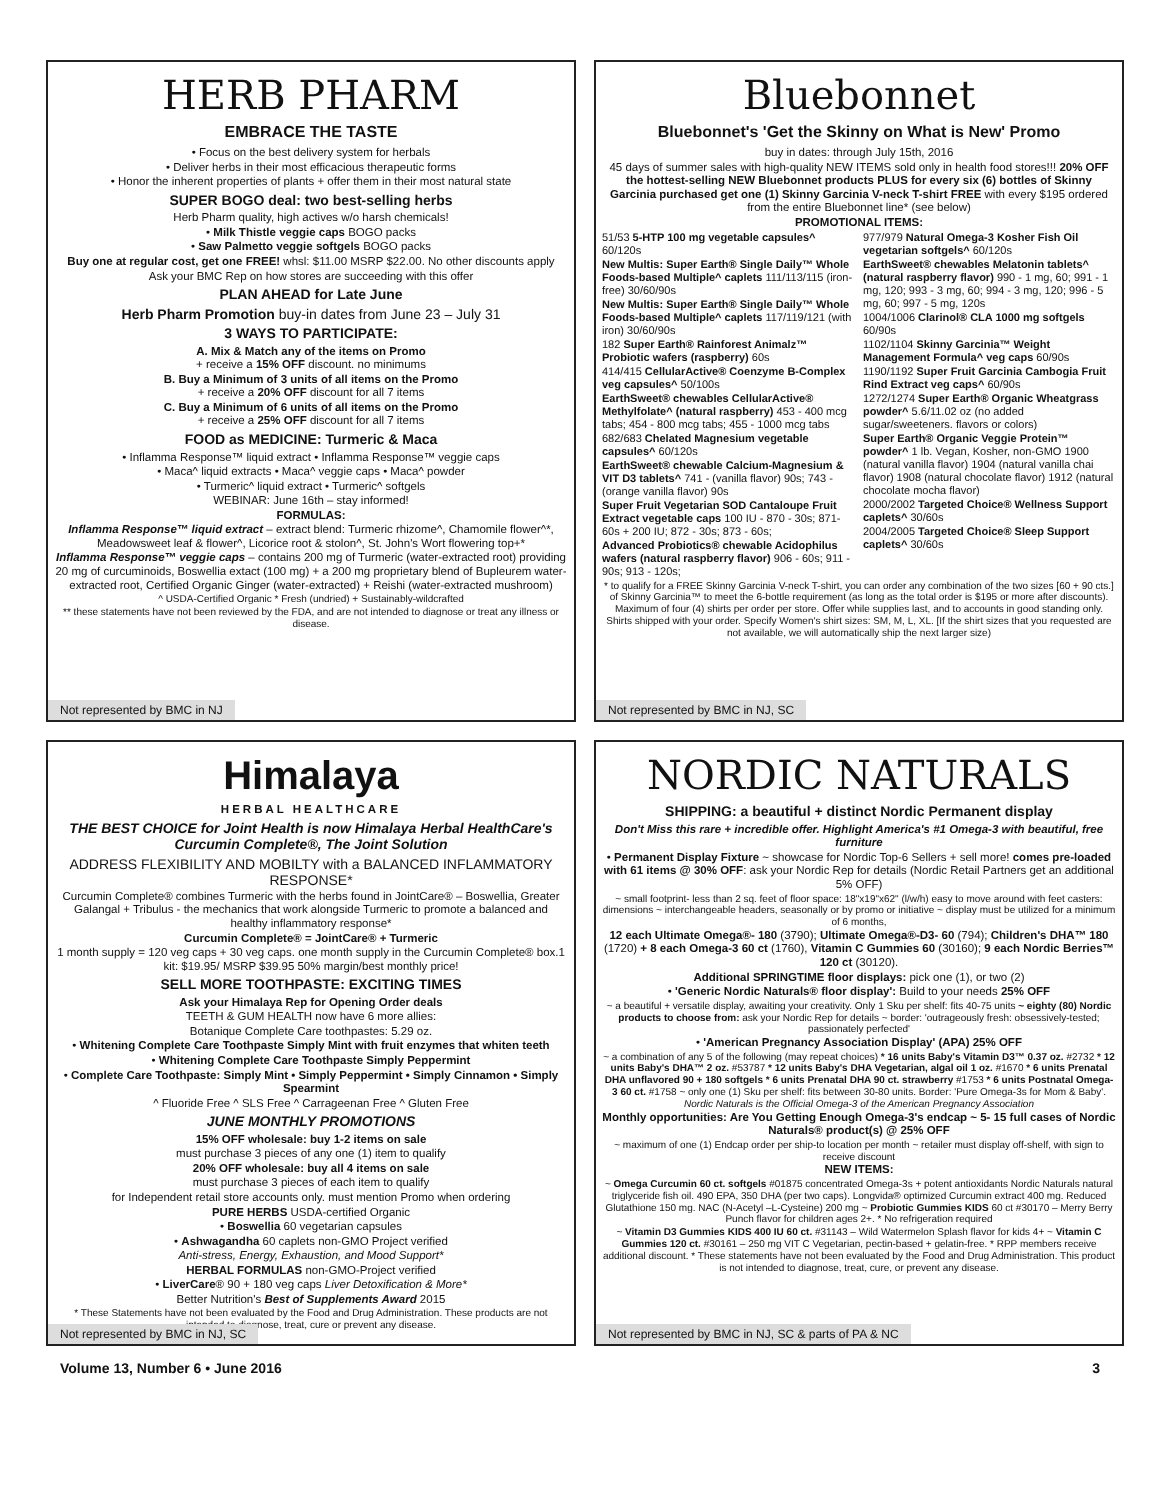HERB PHARM
EMBRACE THE TASTE
• Focus on the best delivery system for herbals
• Deliver herbs in their most efficacious therapeutic forms
• Honor the inherent properties of plants + offer them in their most natural state
SUPER BOGO deal: two best-selling herbs
Herb Pharm quality, high actives w/o harsh chemicals!
• Milk Thistle veggie caps BOGO packs
• Saw Palmetto veggie softgels BOGO packs
Buy one at regular cost, get one FREE! whsl: $11.00 MSRP $22.00. No other discounts apply
Ask your BMC Rep on how stores are succeeding with this offer
PLAN AHEAD for Late June
Herb Pharm Promotion buy-in dates from June 23 – July 31
3 WAYS TO PARTICIPATE:
A. Mix & Match any of the items on Promo
+ receive a 15% OFF discount. no minimums
B. Buy a Minimum of 3 units of all items on the Promo
+ receive a 20% OFF discount for all 7 items
C. Buy a Minimum of 6 units of all items on the Promo
+ receive a 25% OFF discount for all 7 items
FOOD as MEDICINE: Turmeric & Maca
• Inflamma Response™ liquid extract • Inflamma Response™ veggie caps
• Maca^ liquid extracts • Maca^ veggie caps • Maca^ powder
• Turmeric^ liquid extract • Turmeric^ softgels
WEBINAR: June 16th – stay informed!
FORMULAS:
Inflamma Response™ liquid extract – extract blend: Turmeric rhizome^, Chamomile flower^*, Meadowsweet leaf & flower^, Licorice root & stolon^, St. John's Wort flowering top+*
Inflamma Response™ veggie caps – contains 200 mg of Turmeric (water-extracted root) providing 20 mg of curcuminoids, Boswellia extact (100 mg) + a 200 mg proprietary blend of Bupleurem water-extracted root, Certified Organic Ginger (water-extracted) + Reishi (water-extracted mushroom)
^ USDA-Certified Organic * Fresh (undried) + Sustainably-wildcrafted
** these statements have not been reviewed by the FDA, and are not intended to diagnose or treat any illness or disease.
Not represented by BMC in NJ
Bluebonnet
Bluebonnet's 'Get the Skinny on What is New' Promo
buy in dates: through July 15th, 2016
45 days of summer sales with high-quality NEW ITEMS sold only in health food stores!!! 20% OFF the hottest-selling NEW Bluebonnet products PLUS for every six (6) bottles of Skinny Garcinia purchased get one (1) Skinny Garcinia V-neck T-shirt FREE with every $195 ordered from the entire Bluebonnet line* (see below)
PROMOTIONAL ITEMS:
51/53 5-HTP 100 mg vegetable capsules^ 60/120s
New Multis: Super Earth® Single Daily™ Whole Foods-based Multiple^ caplets 111/113/115 (iron-free) 30/60/90s
New Multis: Super Earth® Single Daily™ Whole Foods-based Multiple^ caplets 117/119/121 (with iron) 30/60/90s
182 Super Earth® Rainforest Animalz™ Probiotic wafers (raspberry) 60s
414/415 CellularActive® Coenzyme B-Complex veg capsules^ 50/100s
EarthSweet® chewables CellularActive® Methylfolate^ (natural raspberry) 453 - 400 mcg tabs; 454 - 800 mcg tabs; 455 - 1000 mcg tabs
682/683 Chelated Magnesium vegetable capsules^ 60/120s
EarthSweet® chewable Calcium-Magnesium & VIT D3 tablets^ 741 - (vanilla flavor) 90s; 743 - (orange vanilla flavor) 90s
Super Fruit Vegetarian SOD Cantaloupe Fruit Extract vegetable caps 100 IU - 870 - 30s; 871- 60s + 200 IU; 872 - 30s; 873 - 60s;
Advanced Probiotics® chewable Acidophilus wafers (natural raspberry flavor) 906 - 60s; 911 - 90s; 913 - 120s;
977/979 Natural Omega-3 Kosher Fish Oil vegetarian softgels^ 60/120s
EarthSweet® chewables Melatonin tablets^ (natural raspberry flavor) 990 - 1 mg, 60; 991 - 1 mg, 120; 993 - 3 mg, 60; 994 - 3 mg, 120; 996 - 5 mg, 60; 997 - 5 mg, 120s
1004/1006 Clarinol® CLA 1000 mg softgels 60/90s
1102/1104 Skinny Garcinia™ Weight Management Formula^ veg caps 60/90s
1190/1192 Super Fruit Garcinia Cambogia Fruit Rind Extract veg caps^ 60/90s
1272/1274 Super Earth® Organic Wheatgrass powder^ 5.6/11.02 oz (no added sugar/sweeteners. flavors or colors)
Super Earth® Organic Veggie Protein™ powder^ 1 lb. Vegan, Kosher, non-GMO 1900 (natural vanilla flavor) 1904 (natural vanilla chai flavor) 1908 (natural chocolate flavor) 1912 (natural chocolate mocha flavor)
2000/2002 Targeted Choice® Wellness Support caplets^ 30/60s
2004/2005 Targeted Choice® Sleep Support caplets^ 30/60s
* to qualify for a FREE Skinny Garcinia V-neck T-shirt, you can order any combination of the two sizes [60 + 90 cts.] of Skinny Garcinia™ to meet the 6-bottle requirement (as long as the total order is $195 or more after discounts). Maximum of four (4) shirts per order per store. Offer while supplies last, and to accounts in good standing only. Shirts shipped with your order. Specify Women's shirt sizes: SM, M, L, XL. [If the shirt sizes that you requested are not available, we will automatically ship the next larger size)
Not represented by BMC in NJ, SC
Himalaya
HERBAL HEALTHCARE
THE BEST CHOICE for Joint Health is now Himalaya Herbal HealthCare's Curcumin Complete®, The Joint Solution
ADDRESS FLEXIBILITY AND MOBILTY with a BALANCED INFLAMMATORY RESPONSE*
Curcumin Complete® combines Turmeric with the herbs found in JointCare® – Boswellia, Greater Galangal + Tribulus - the mechanics that work alongside Turmeric to promote a balanced and healthy inflammatory response*
Curcumin Complete® = JointCare® + Turmeric
1 month supply = 120 veg caps + 30 veg caps. one month supply in the Curcumin Complete® box.1 kit: $19.95/ MSRP $39.95 50% margin/best monthly price!
SELL MORE TOOTHPASTE: EXCITING TIMES
Ask your Himalaya Rep for Opening Order deals
TEETH & GUM HEALTH now have 6 more allies:
Botanique Complete Care toothpastes: 5.29 oz.
• Whitening Complete Care Toothpaste Simply Mint with fruit enzymes that whiten teeth
• Whitening Complete Care Toothpaste Simply Peppermint
• Complete Care Toothpaste: Simply Mint • Simply Peppermint • Simply Cinnamon • Simply Spearmint
^ Fluoride Free ^ SLS Free ^ Carrageenan Free ^ Gluten Free
JUNE MONTHLY PROMOTIONS
15% OFF wholesale: buy 1-2 items on sale
must purchase 3 pieces of any one (1) item to qualify
20% OFF wholesale: buy all 4 items on sale
must purchase 3 pieces of each item to qualify
for Independent retail store accounts only. must mention Promo when ordering
PURE HERBS USDA-certified Organic
• Boswellia 60 vegetarian capsules
• Ashwagandha 60 caplets non-GMO Project verified
Anti-stress, Energy, Exhaustion, and Mood Support*
HERBAL FORMULAS non-GMO-Project verified
• LiverCare® 90 + 180 veg caps Liver Detoxification & More*
Better Nutrition's Best of Supplements Award 2015
* These Statements have not been evaluated by the Food and Drug Administration. These products are not intended to diagnose, treat, cure or prevent any disease.
Not represented by BMC in NJ, SC
NORDIC NATURALS
SHIPPING: a beautiful + distinct Nordic Permanent display
Don't Miss this rare + incredible offer. Highlight America's #1 Omega-3 with beautiful, free furniture
• Permanent Display Fixture ~ showcase for Nordic Top-6 Sellers + sell more! comes pre-loaded with 61 items @ 30% OFF: ask your Nordic Rep for details (Nordic Retail Partners get an additional 5% OFF)
~ small footprint- less than 2 sq. feet of floor space: 18"x19"x62" (l/w/h) easy to move around with feet casters: dimensions ~ interchangeable headers, seasonally or by promo or initiative ~ display must be utilized for a minimum of 6 months,
12 each Ultimate Omega®- 180 (3790); Ultimate Omega®-D3- 60 (794); Children's DHA™ 180 (1720) + 8 each Omega-3 60 ct (1760), Vitamin C Gummies 60 (30160); 9 each Nordic Berries™ 120 ct (30120).
Additional SPRINGTIME floor displays: pick one (1), or two (2)
• 'Generic Nordic Naturals® floor display': Build to your needs 25% OFF
~ a beautiful + versatile display, awaiting your creativity. Only 1 Sku per shelf: fits 40-75 units ~ eighty (80) Nordic products to choose from: ask your Nordic Rep for details ~ border: 'outrageously fresh: obsessively-tested; passionately perfected'
• 'American Pregnancy Association Display' (APA) 25% OFF
~ a combination of any 5 of the following (may repeat choices) * 16 units Baby's Vitamin D3™ 0.37 oz. #2732 * 12 units Baby's DHA™ 2 oz. #53787 * 12 units Baby's DHA Vegetarian, algal oil 1 oz. #1670 * 6 units Prenatal DHA unflavored 90 + 180 softgels * 6 units Prenatal DHA 90 ct. strawberry #1753 * 6 units Postnatal Omega-3 60 ct. #1758 ~ only one (1) Sku per shelf: fits between 30-80 units. Border: 'Pure Omega-3s for Mom & Baby'. Nordic Naturals is the Official Omega-3 of the American Pregnancy Association
Monthly opportunities: Are You Getting Enough Omega-3's endcap ~ 5- 15 full cases of Nordic Naturals® product(s) @ 25% OFF
~ maximum of one (1) Endcap order per ship-to location per month ~ retailer must display off-shelf, with sign to receive discount
NEW ITEMS:
~ Omega Curcumin 60 ct. softgels #01875 concentrated Omega-3s + potent antioxidants Nordic Naturals natural triglyceride fish oil. 490 EPA, 350 DHA (per two caps). Longvida® optimized Curcumin extract 400 mg. Reduced Glutathione 150 mg. NAC (N-Acetyl –L-Cysteine) 200 mg ~ Probiotic Gummies KIDS 60 ct #30170 – Merry Berry Punch flavor for children ages 2+. * No refrigeration required
~ Vitamin D3 Gummies KIDS 400 IU 60 ct. #31143 – Wild Watermelon Splash flavor for kids 4+ ~ Vitamin C Gummies 120 ct. #30161 – 250 mg VIT C Vegetarian, pectin-based + gelatin-free. * RPP members receive additional discount. * These statements have not been evaluated by the Food and Drug Administration. This product is not intended to diagnose, treat, cure, or prevent any disease.
Not represented by BMC in NJ, SC & parts of PA & NC
Volume 13, Number 6 • June 2016 3